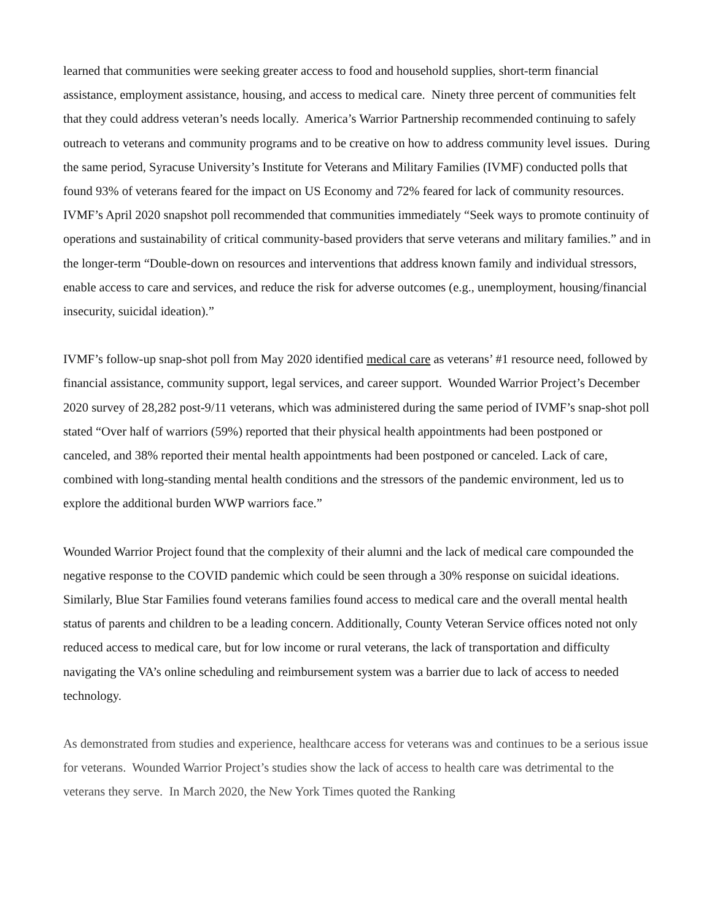learned that communities were seeking greater access to food and household supplies, short-term financial assistance, employment assistance, housing, and access to medical care. Ninety three percent of communities felt that they could address veteran’s needs locally. America’s Warrior Partnership recommended continuing to safely outreach to veterans and community programs and to be creative on how to address community level issues. During the same period, Syracuse University’s Institute for Veterans and Military Families (IVMF) conducted polls that found 93% of veterans feared for the impact on US Economy and 72% feared for lack of community resources. IVMF’s April 2020 snapshot poll recommended that communities immediately “Seek ways to promote continuity of operations and sustainability of critical community-based providers that serve veterans and military families.” and in the longer-term “Double-down on resources and interventions that address known family and individual stressors, enable access to care and services, and reduce the risk for adverse outcomes (e.g., unemployment, housing/financial insecurity, suicidal ideation).”
IVMF’s follow-up snap-shot poll from May 2020 identified medical care as veterans’ #1 resource need, followed by financial assistance, community support, legal services, and career support. Wounded Warrior Project’s December 2020 survey of 28,282 post-9/11 veterans, which was administered during the same period of IVMF’s snap-shot poll stated “Over half of warriors (59%) reported that their physical health appointments had been postponed or canceled, and 38% reported their mental health appointments had been postponed or canceled. Lack of care, combined with long-standing mental health conditions and the stressors of the pandemic environment, led us to explore the additional burden WWP warriors face.”
Wounded Warrior Project found that the complexity of their alumni and the lack of medical care compounded the negative response to the COVID pandemic which could be seen through a 30% response on suicidal ideations. Similarly, Blue Star Families found veterans families found access to medical care and the overall mental health status of parents and children to be a leading concern. Additionally, County Veteran Service offices noted not only reduced access to medical care, but for low income or rural veterans, the lack of transportation and difficulty navigating the VA’s online scheduling and reimbursement system was a barrier due to lack of access to needed technology.
As demonstrated from studies and experience, healthcare access for veterans was and continues to be a serious issue for veterans. Wounded Warrior Project’s studies show the lack of access to health care was detrimental to the veterans they serve. In March 2020, the New York Times quoted the Ranking